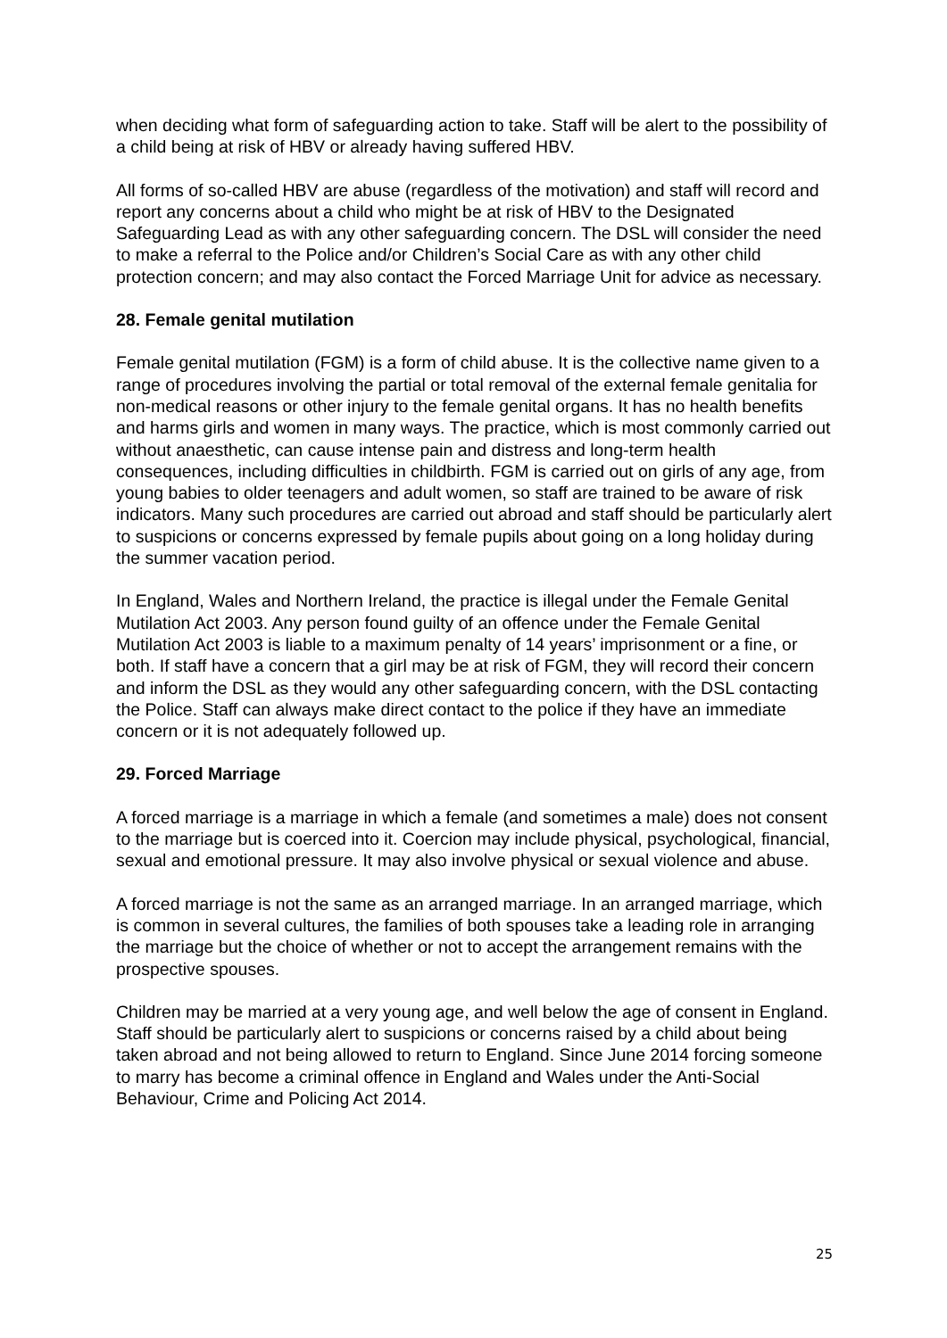when deciding what form of safeguarding action to take. Staff will be alert to the possibility of a child being at risk of HBV or already having suffered HBV.
All forms of so-called HBV are abuse (regardless of the motivation) and staff will record and report any concerns about a child who might be at risk of HBV to the Designated Safeguarding Lead as with any other safeguarding concern. The DSL will consider the need to make a referral to the Police and/or Children’s Social Care as with any other child protection concern; and may also contact the Forced Marriage Unit for advice as necessary.
28. Female genital mutilation
Female genital mutilation (FGM) is a form of child abuse. It is the collective name given to a range of procedures involving the partial or total removal of the external female genitalia for non-medical reasons or other injury to the female genital organs. It has no health benefits and harms girls and women in many ways. The practice, which is most commonly carried out without anaesthetic, can cause intense pain and distress and long-term health consequences, including difficulties in childbirth. FGM is carried out on girls of any age, from young babies to older teenagers and adult women, so staff are trained to be aware of risk indicators. Many such procedures are carried out abroad and staff should be particularly alert to suspicions or concerns expressed by female pupils about going on a long holiday during the summer vacation period.
In England, Wales and Northern Ireland, the practice is illegal under the Female Genital Mutilation Act 2003. Any person found guilty of an offence under the Female Genital Mutilation Act 2003 is liable to a maximum penalty of 14 years’ imprisonment or a fine, or both. If staff have a concern that a girl may be at risk of FGM, they will record their concern and inform the DSL as they would any other safeguarding concern, with the DSL contacting the Police. Staff can always make direct contact to the police if they have an immediate concern or it is not adequately followed up.
29. Forced Marriage
A forced marriage is a marriage in which a female (and sometimes a male) does not consent to the marriage but is coerced into it. Coercion may include physical, psychological, financial, sexual and emotional pressure. It may also involve physical or sexual violence and abuse.
A forced marriage is not the same as an arranged marriage. In an arranged marriage, which is common in several cultures, the families of both spouses take a leading role in arranging the marriage but the choice of whether or not to accept the arrangement remains with the prospective spouses.
Children may be married at a very young age, and well below the age of consent in England. Staff should be particularly alert to suspicions or concerns raised by a child about being taken abroad and not being allowed to return to England. Since June 2014 forcing someone to marry has become a criminal offence in England and Wales under the Anti-Social Behaviour, Crime and Policing Act 2014.
25